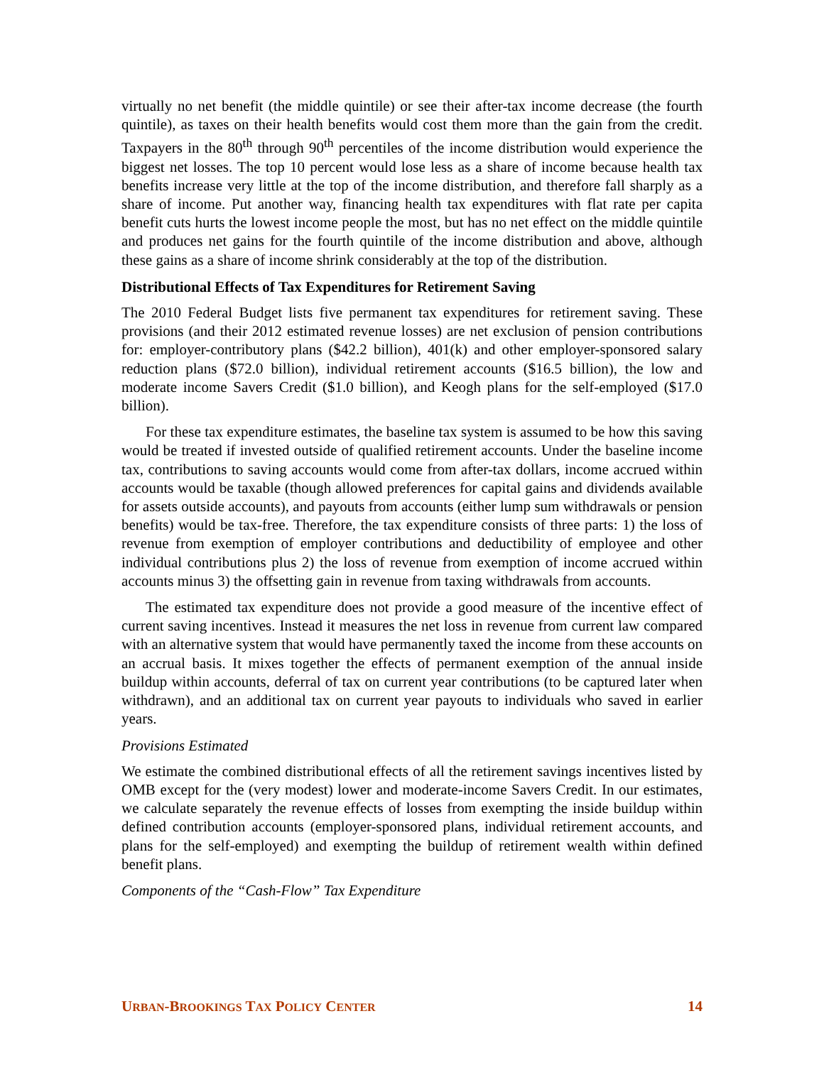virtually no net benefit (the middle quintile) or see their after-tax income decrease (the fourth quintile), as taxes on their health benefits would cost them more than the gain from the credit. Taxpayers in the 80<sup>th</sup> through 90<sup>th</sup> percentiles of the income distribution would experience the biggest net losses. The top 10 percent would lose less as a share of income because health tax benefits increase very little at the top of the income distribution, and therefore fall sharply as a share of income. Put another way, financing health tax expenditures with flat rate per capita benefit cuts hurts the lowest income people the most, but has no net effect on the middle quintile and produces net gains for the fourth quintile of the income distribution and above, although these gains as a share of income shrink considerably at the top of the distribution.
Distributional Effects of Tax Expenditures for Retirement Saving
The 2010 Federal Budget lists five permanent tax expenditures for retirement saving. These provisions (and their 2012 estimated revenue losses) are net exclusion of pension contributions for: employer-contributory plans ($42.2 billion), 401(k) and other employer-sponsored salary reduction plans ($72.0 billion), individual retirement accounts ($16.5 billion), the low and moderate income Savers Credit ($1.0 billion), and Keogh plans for the self-employed ($17.0 billion).
For these tax expenditure estimates, the baseline tax system is assumed to be how this saving would be treated if invested outside of qualified retirement accounts. Under the baseline income tax, contributions to saving accounts would come from after-tax dollars, income accrued within accounts would be taxable (though allowed preferences for capital gains and dividends available for assets outside accounts), and payouts from accounts (either lump sum withdrawals or pension benefits) would be tax-free. Therefore, the tax expenditure consists of three parts: 1) the loss of revenue from exemption of employer contributions and deductibility of employee and other individual contributions plus 2) the loss of revenue from exemption of income accrued within accounts minus 3) the offsetting gain in revenue from taxing withdrawals from accounts.
The estimated tax expenditure does not provide a good measure of the incentive effect of current saving incentives. Instead it measures the net loss in revenue from current law compared with an alternative system that would have permanently taxed the income from these accounts on an accrual basis. It mixes together the effects of permanent exemption of the annual inside buildup within accounts, deferral of tax on current year contributions (to be captured later when withdrawn), and an additional tax on current year payouts to individuals who saved in earlier years.
Provisions Estimated
We estimate the combined distributional effects of all the retirement savings incentives listed by OMB except for the (very modest) lower and moderate-income Savers Credit. In our estimates, we calculate separately the revenue effects of losses from exempting the inside buildup within defined contribution accounts (employer-sponsored plans, individual retirement accounts, and plans for the self-employed) and exempting the buildup of retirement wealth within defined benefit plans.
Components of the “Cash-Flow” Tax Expenditure
URBAN-BROOKINGS TAX POLICY CENTER 14